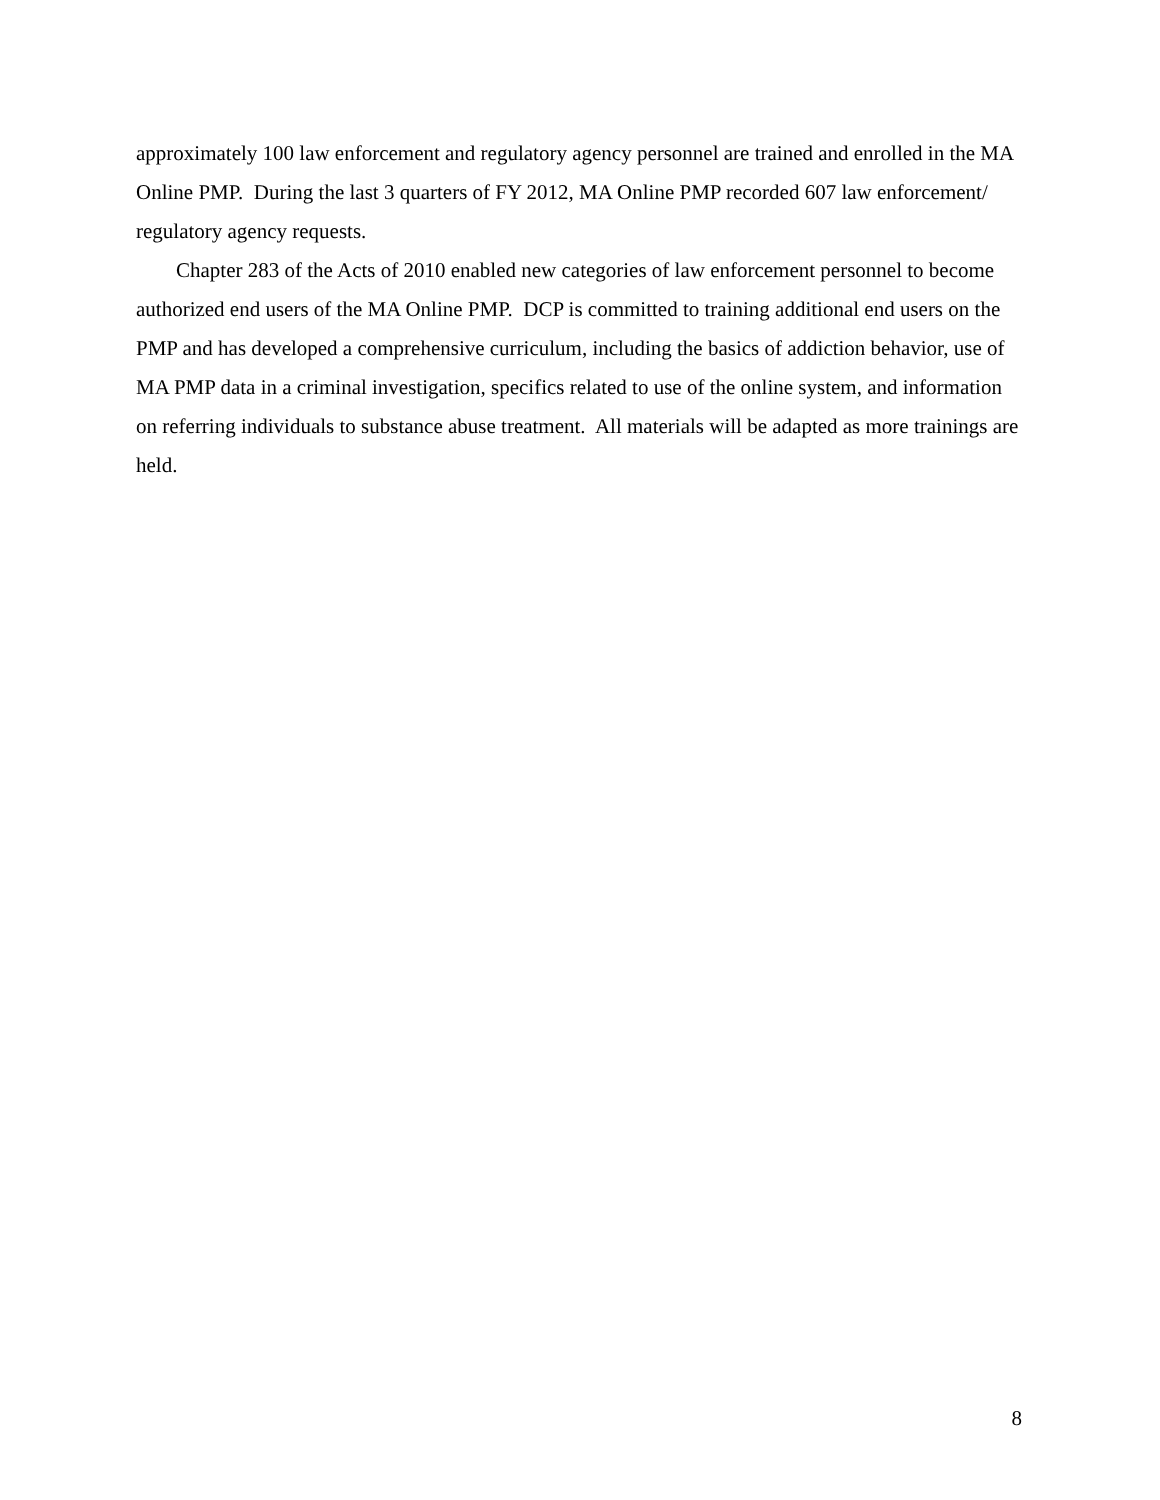approximately 100 law enforcement and regulatory agency personnel are trained and enrolled in the MA Online PMP. During the last 3 quarters of FY 2012, MA Online PMP recorded 607 law enforcement/ regulatory agency requests.
Chapter 283 of the Acts of 2010 enabled new categories of law enforcement personnel to become authorized end users of the MA Online PMP. DCP is committed to training additional end users on the PMP and has developed a comprehensive curriculum, including the basics of addiction behavior, use of MA PMP data in a criminal investigation, specifics related to use of the online system, and information on referring individuals to substance abuse treatment. All materials will be adapted as more trainings are held.
8